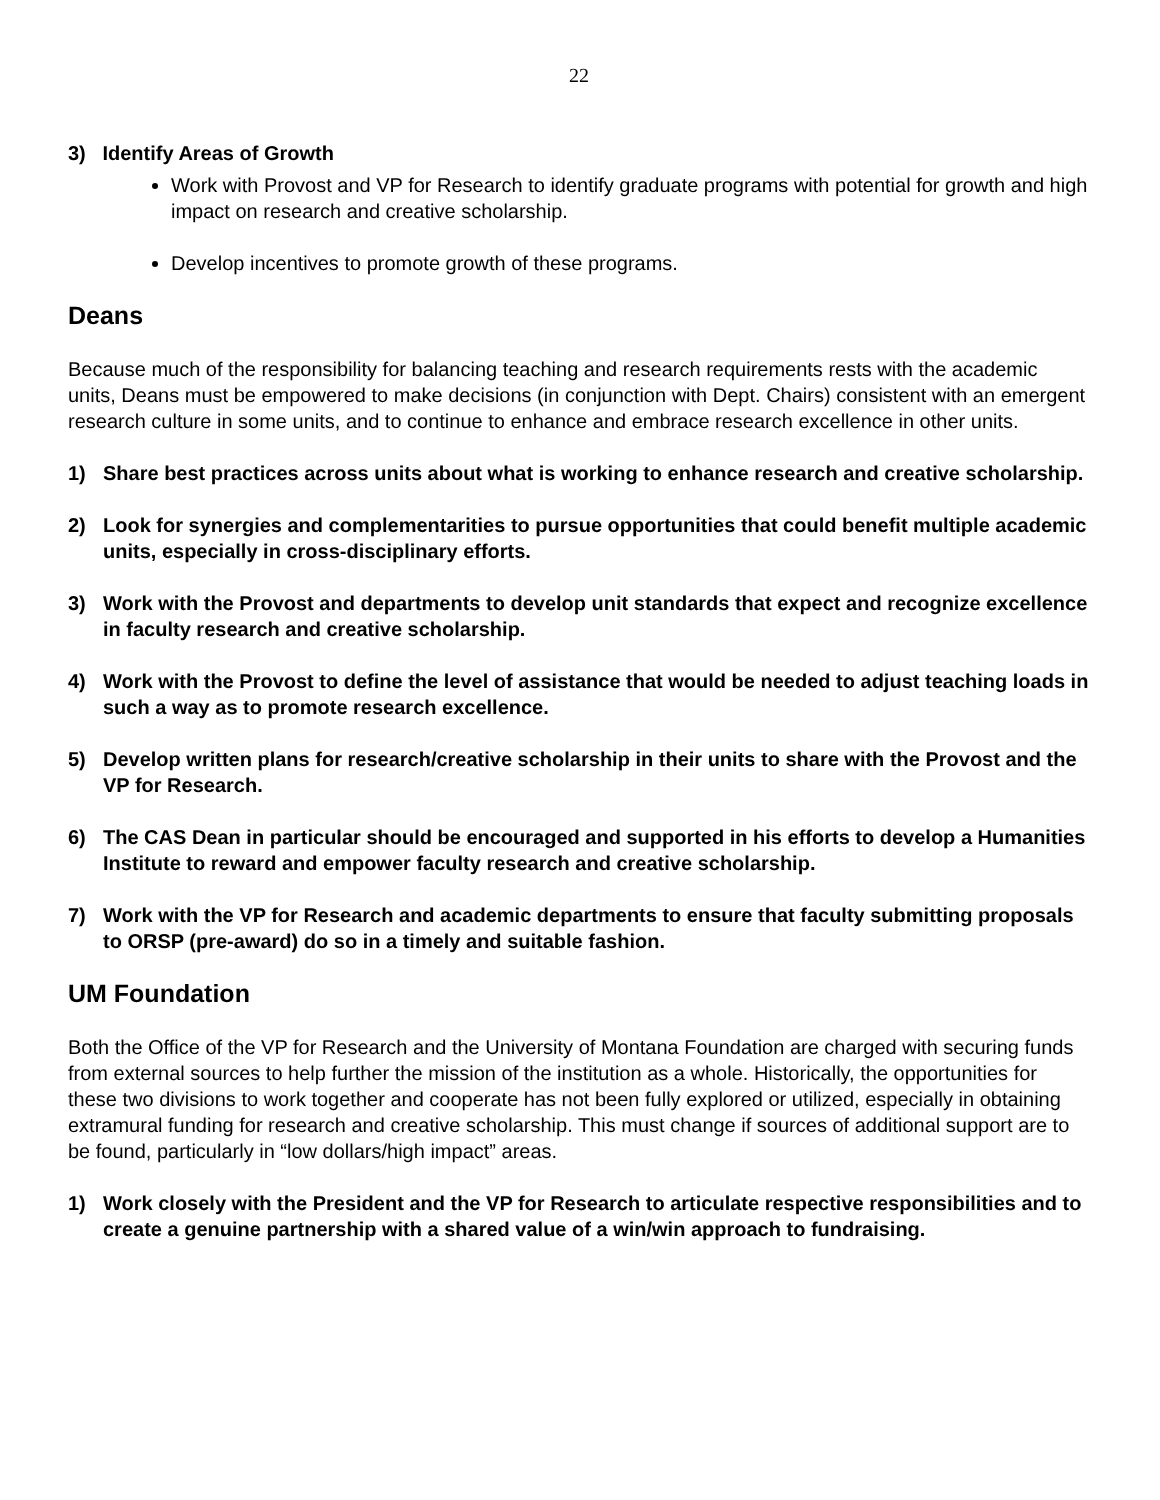22
3) Identify Areas of Growth
Work with Provost and VP for Research to identify graduate programs with potential for growth and high impact on research and creative scholarship.
Develop incentives to promote growth of these programs.
Deans
Because much of the responsibility for balancing teaching and research requirements rests with the academic units, Deans must be empowered to make decisions (in conjunction with Dept. Chairs) consistent with an emergent research culture in some units, and to continue to enhance and embrace research excellence in other units.
1) Share best practices across units about what is working to enhance research and creative scholarship.
2) Look for synergies and complementarities to pursue opportunities that could benefit multiple academic units, especially in cross-disciplinary efforts.
3) Work with the Provost and departments to develop unit standards that expect and recognize excellence in faculty research and creative scholarship.
4) Work with the Provost to define the level of assistance that would be needed to adjust teaching loads in such a way as to promote research excellence.
5) Develop written plans for research/creative scholarship in their units to share with the Provost and the VP for Research.
6) The CAS Dean in particular should be encouraged and supported in his efforts to develop a Humanities Institute to reward and empower faculty research and creative scholarship.
7) Work with the VP for Research and academic departments to ensure that faculty submitting proposals to ORSP (pre-award) do so in a timely and suitable fashion.
UM Foundation
Both the Office of the VP for Research and the University of Montana Foundation are charged with securing funds from external sources to help further the mission of the institution as a whole. Historically, the opportunities for these two divisions to work together and cooperate has not been fully explored or utilized, especially in obtaining extramural funding for research and creative scholarship. This must change if sources of additional support are to be found, particularly in “low dollars/high impact” areas.
1) Work closely with the President and the VP for Research to articulate respective responsibilities and to create a genuine partnership with a shared value of a win/win approach to fundraising.